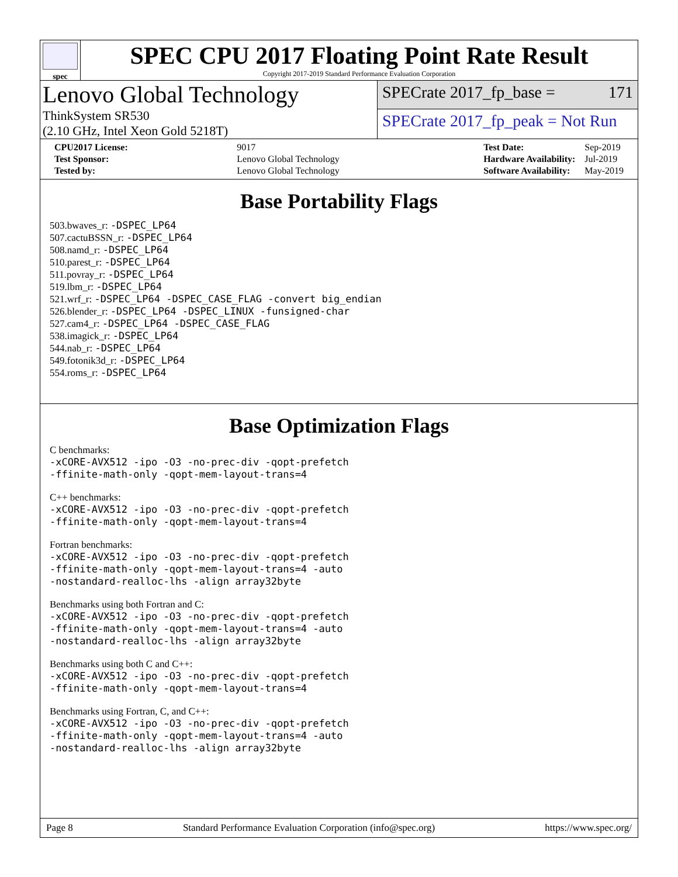spec
SPEC CPU 2017 Floating Point Rate Result
Copyright 2017-2019 Standard Performance Evaluation Corporation
Lenovo Global Technology
ThinkSystem SR530
(2.10 GHz, Intel Xeon Gold 5218T)
SPECrate 2017_fp_base = 171
SPECrate 2017_fp_peak = Not Run
| CPU2017 License: | 9017 |
| Test Sponsor: | Lenovo Global Technology |
| Tested by: | Lenovo Global Technology |
| Test Date: | Sep-2019 |
| Hardware Availability: | Jul-2019 |
| Software Availability: | May-2019 |
Base Portability Flags
503.bwaves_r: -DSPEC_LP64
507.cactuBSSN_r: -DSPEC_LP64
508.namd_r: -DSPEC_LP64
510.parest_r: -DSPEC_LP64
511.povray_r: -DSPEC_LP64
519.lbm_r: -DSPEC_LP64
521.wrf_r: -DSPEC_LP64 -DSPEC_CASE_FLAG -convert big_endian
526.blender_r: -DSPEC_LP64 -DSPEC_LINUX -funsigned-char
527.cam4_r: -DSPEC_LP64 -DSPEC_CASE_FLAG
538.imagick_r: -DSPEC_LP64
544.nab_r: -DSPEC_LP64
549.fotonik3d_r: -DSPEC_LP64
554.roms_r: -DSPEC_LP64
Base Optimization Flags
C benchmarks:
-xCORE-AVX512 -ipo -O3 -no-prec-div -qopt-prefetch
-ffinite-math-only -qopt-mem-layout-trans=4
C++ benchmarks:
-xCORE-AVX512 -ipo -O3 -no-prec-div -qopt-prefetch
-ffinite-math-only -qopt-mem-layout-trans=4
Fortran benchmarks:
-xCORE-AVX512 -ipo -O3 -no-prec-div -qopt-prefetch
-ffinite-math-only -qopt-mem-layout-trans=4 -auto
-nostandard-realloc-lhs -align array32byte
Benchmarks using both Fortran and C:
-xCORE-AVX512 -ipo -O3 -no-prec-div -qopt-prefetch
-ffinite-math-only -qopt-mem-layout-trans=4 -auto
-nostandard-realloc-lhs -align array32byte
Benchmarks using both C and C++:
-xCORE-AVX512 -ipo -O3 -no-prec-div -qopt-prefetch
-ffinite-math-only -qopt-mem-layout-trans=4
Benchmarks using Fortran, C, and C++:
-xCORE-AVX512 -ipo -O3 -no-prec-div -qopt-prefetch
-ffinite-math-only -qopt-mem-layout-trans=4 -auto
-nostandard-realloc-lhs -align array32byte
Page 8 Standard Performance Evaluation Corporation (info@spec.org) https://www.spec.org/